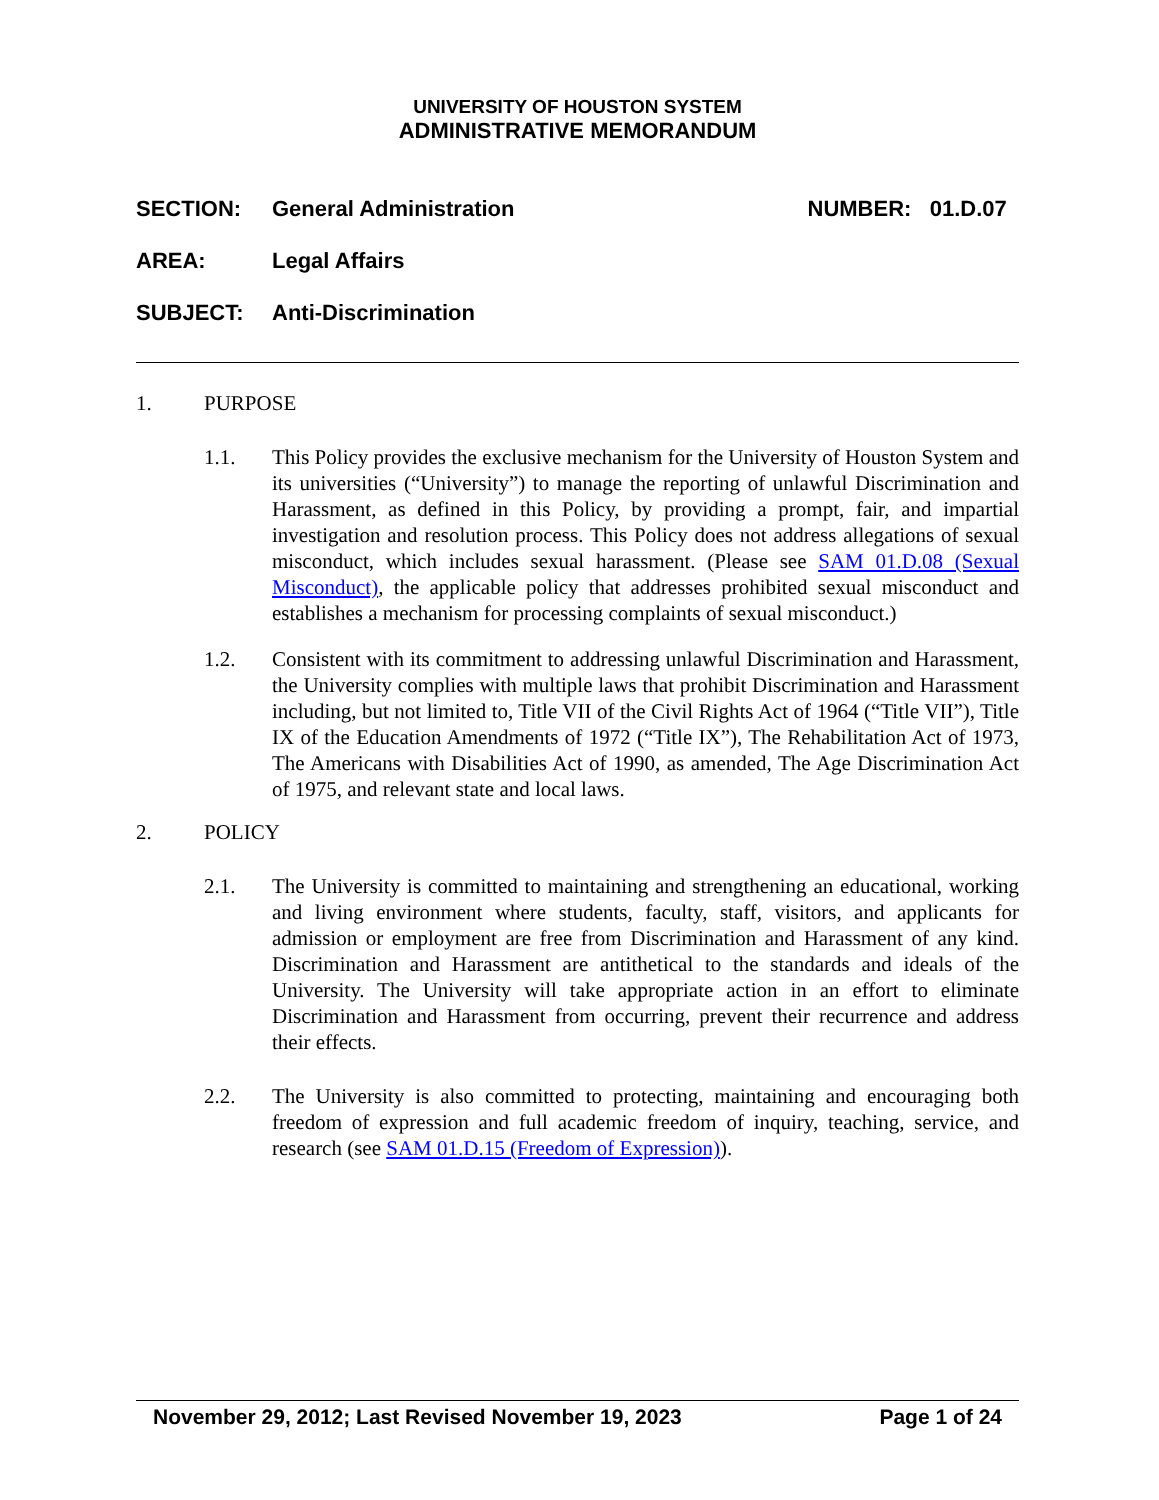UNIVERSITY OF HOUSTON SYSTEM
ADMINISTRATIVE MEMORANDUM
SECTION: General Administration NUMBER: 01.D.07
AREA: Legal Affairs
SUBJECT: Anti-Discrimination
1. PURPOSE
1.1. This Policy provides the exclusive mechanism for the University of Houston System and its universities (“University”) to manage the reporting of unlawful Discrimination and Harassment, as defined in this Policy, by providing a prompt, fair, and impartial investigation and resolution process. This Policy does not address allegations of sexual misconduct, which includes sexual harassment. (Please see SAM 01.D.08 (Sexual Misconduct), the applicable policy that addresses prohibited sexual misconduct and establishes a mechanism for processing complaints of sexual misconduct.)
1.2. Consistent with its commitment to addressing unlawful Discrimination and Harassment, the University complies with multiple laws that prohibit Discrimination and Harassment including, but not limited to, Title VII of the Civil Rights Act of 1964 (“Title VII”), Title IX of the Education Amendments of 1972 (“Title IX”), The Rehabilitation Act of 1973, The Americans with Disabilities Act of 1990, as amended, The Age Discrimination Act of 1975, and relevant state and local laws.
2. POLICY
2.1. The University is committed to maintaining and strengthening an educational, working and living environment where students, faculty, staff, visitors, and applicants for admission or employment are free from Discrimination and Harassment of any kind. Discrimination and Harassment are antithetical to the standards and ideals of the University. The University will take appropriate action in an effort to eliminate Discrimination and Harassment from occurring, prevent their recurrence and address their effects.
2.2. The University is also committed to protecting, maintaining and encouraging both freedom of expression and full academic freedom of inquiry, teaching, service, and research (see SAM 01.D.15 (Freedom of Expression)).
November 29, 2012; Last Revised November 19, 2023 Page 1 of 24